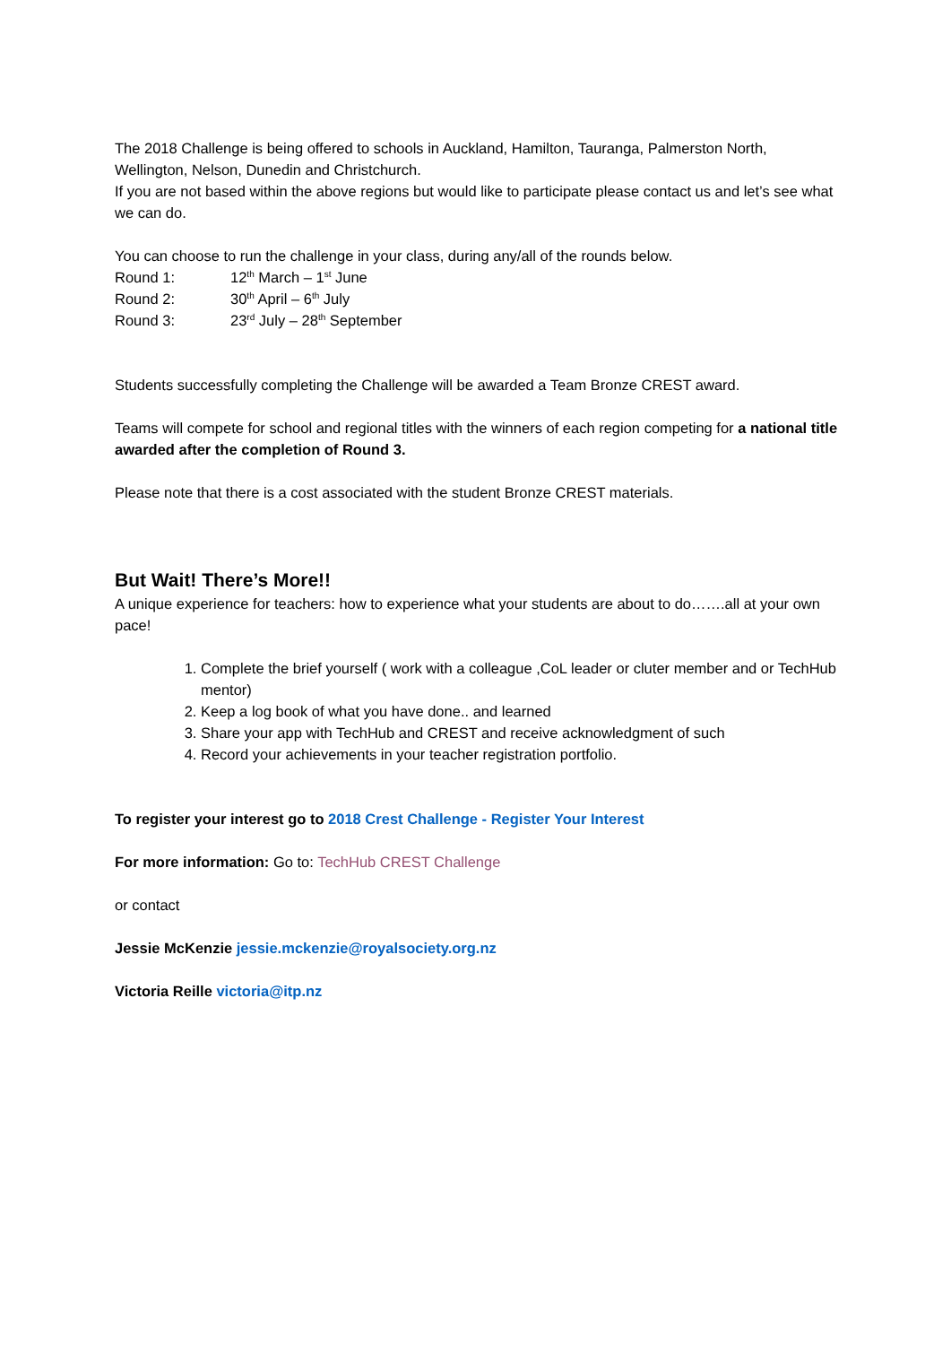The 2018 Challenge is being offered to schools in Auckland, Hamilton, Tauranga, Palmerston North, Wellington, Nelson, Dunedin and Christchurch.
If you are not based within the above regions but would like to participate please contact us and let’s see what we can do.
You can choose to run the challenge in your class, during any/all of the rounds below.
Round 1: 12<sup>th</sup> March – 1<sup>st</sup> June
Round 2: 30<sup>th</sup> April – 6<sup>th</sup> July
Round 3: 23<sup>rd</sup> July – 28<sup>th</sup> September
Students successfully completing the Challenge will be awarded a Team Bronze CREST award.
Teams will compete for school and regional titles with the winners of each region competing for a national title awarded after the completion of Round 3.
Please note that there is a cost associated with the student Bronze CREST materials.
But Wait! There’s More!!
A unique experience for teachers: how to experience what your students are about to do…….all at your own pace!
1. Complete the brief yourself ( work with a colleague ,CoL leader or cluter member and or TechHub mentor)
2. Keep a log book of what you have done.. and learned
3. Share your app with TechHub and CREST and receive acknowledgment of such
4. Record your achievements in your teacher registration portfolio.
To register your interest go to 2018 Crest Challenge - Register Your Interest
For more information: Go to: TechHub CREST Challenge
or contact
Jessie McKenzie jessie.mckenzie@royalsociety.org.nz
Victoria Reille victoria@itp.nz